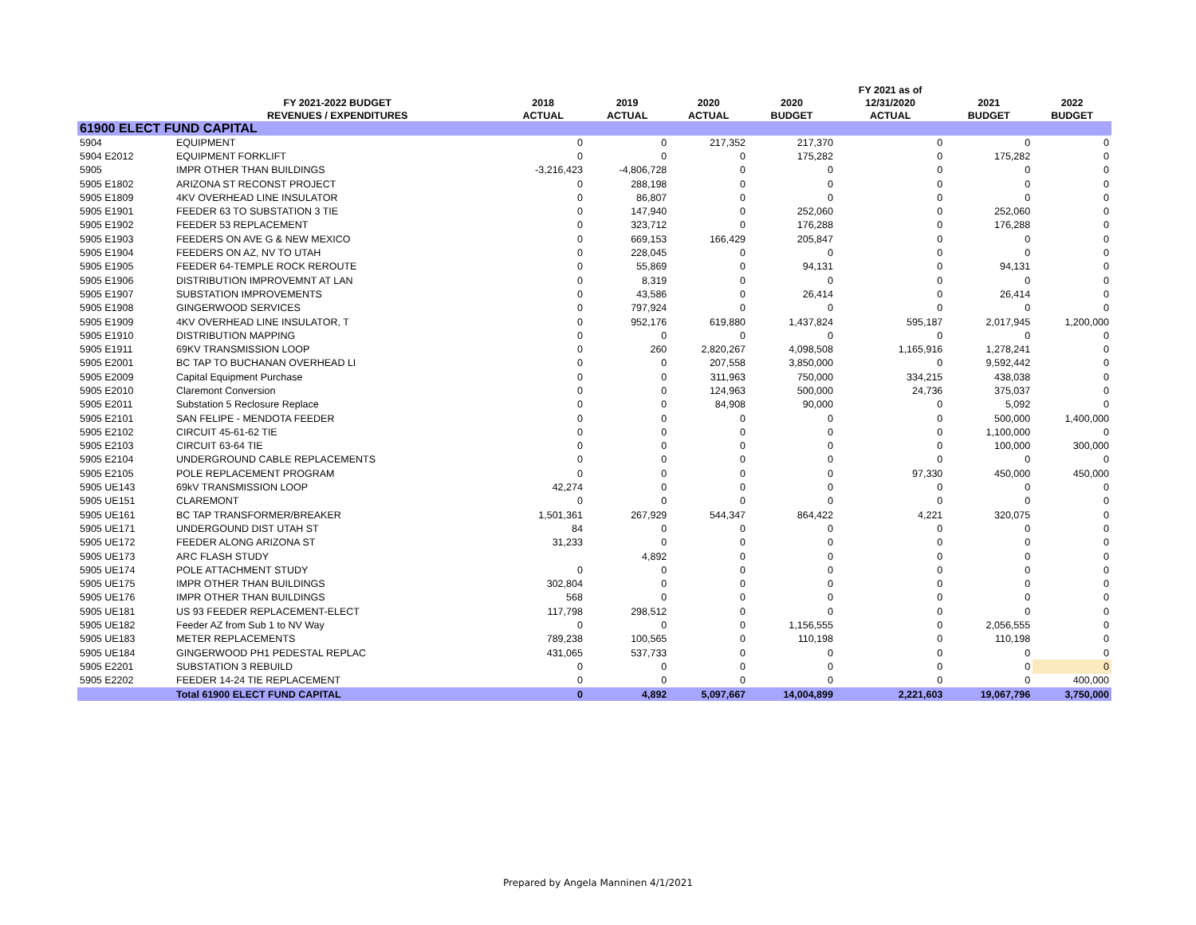| | | | | | | FY 2021 as of | | |
| --- | --- | --- | --- | --- | --- | --- | --- | --- |
| | FY 2021-2022 BUDGET | 2018 | 2019 | 2020 | 2020 | 12/31/2020 | 2021 | 2022 |
| | REVENUES / EXPENDITURES | ACTUAL | ACTUAL | ACTUAL | BUDGET | ACTUAL | BUDGET | BUDGET |
| 61900 ELECT FUND CAPITAL | | | | | | | | |
| 5904 | EQUIPMENT | 0 | 0 | 217,352 | 217,370 | 0 | 0 | 0 |
| 5904 E2012 | EQUIPMENT FORKLIFT | 0 | 0 | 0 | 175,282 | 0 | 175,282 | 0 |
| 5905 | IMPR OTHER THAN BUILDINGS | -3,216,423 | -4,806,728 | 0 | 0 | 0 | 0 | 0 |
| 5905 E1802 | ARIZONA ST RECONST PROJECT | 0 | 288,198 | 0 | 0 | 0 | 0 | 0 |
| 5905 E1809 | 4KV OVERHEAD LINE INSULATOR | 0 | 86,807 | 0 | 0 | 0 | 0 | 0 |
| 5905 E1901 | FEEDER 63 TO SUBSTATION 3 TIE | 0 | 147,940 | 0 | 252,060 | 0 | 252,060 | 0 |
| 5905 E1902 | FEEDER 53 REPLACEMENT | 0 | 323,712 | 0 | 176,288 | 0 | 176,288 | 0 |
| 5905 E1903 | FEEDERS ON AVE G & NEW MEXICO | 0 | 669,153 | 166,429 | 205,847 | 0 | 0 | 0 |
| 5905 E1904 | FEEDERS ON AZ, NV TO UTAH | 0 | 228,045 | 0 | 0 | 0 | 0 | 0 |
| 5905 E1905 | FEEDER 64-TEMPLE ROCK REROUTE | 0 | 55,869 | 0 | 94,131 | 0 | 94,131 | 0 |
| 5905 E1906 | DISTRIBUTION IMPROVEMNT AT LAN | 0 | 8,319 | 0 | 0 | 0 | 0 | 0 |
| 5905 E1907 | SUBSTATION IMPROVEMENTS | 0 | 43,586 | 0 | 26,414 | 0 | 26,414 | 0 |
| 5905 E1908 | GINGERWOOD SERVICES | 0 | 797,924 | 0 | 0 | 0 | 0 | 0 |
| 5905 E1909 | 4KV OVERHEAD LINE INSULATOR, T | 0 | 952,176 | 619,880 | 1,437,824 | 595,187 | 2,017,945 | 1,200,000 |
| 5905 E1910 | DISTRIBUTION MAPPING | 0 | 0 | 0 | 0 | 0 | 0 | 0 |
| 5905 E1911 | 69KV TRANSMISSION LOOP | 0 | 260 | 2,820,267 | 4,098,508 | 1,165,916 | 1,278,241 | 0 |
| 5905 E2001 | BC TAP TO BUCHANAN OVERHEAD LI | 0 | 0 | 207,558 | 3,850,000 | 0 | 9,592,442 | 0 |
| 5905 E2009 | Capital Equipment Purchase | 0 | 0 | 311,963 | 750,000 | 334,215 | 438,038 | 0 |
| 5905 E2010 | Claremont Conversion | 0 | 0 | 124,963 | 500,000 | 24,736 | 375,037 | 0 |
| 5905 E2011 | Substation 5 Reclosure Replace | 0 | 0 | 84,908 | 90,000 | 0 | 5,092 | 0 |
| 5905 E2101 | SAN FELIPE - MENDOTA FEEDER | 0 | 0 | 0 | 0 | 0 | 500,000 | 1,400,000 |
| 5905 E2102 | CIRCUIT 45-61-62 TIE | 0 | 0 | 0 | 0 | 0 | 1,100,000 | 0 |
| 5905 E2103 | CIRCUIT 63-64 TIE | 0 | 0 | 0 | 0 | 0 | 100,000 | 300,000 |
| 5905 E2104 | UNDERGROUND CABLE REPLACEMENTS | 0 | 0 | 0 | 0 | 0 | 0 | 0 |
| 5905 E2105 | POLE REPLACEMENT PROGRAM | 0 | 0 | 0 | 0 | 97,330 | 450,000 | 450,000 |
| 5905 UE143 | 69kV TRANSMISSION LOOP | 42,274 | 0 | 0 | 0 | 0 | 0 | 0 |
| 5905 UE151 | CLAREMONT | 0 | 0 | 0 | 0 | 0 | 0 | 0 |
| 5905 UE161 | BC TAP TRANSFORMER/BREAKER | 1,501,361 | 267,929 | 544,347 | 864,422 | 4,221 | 320,075 | 0 |
| 5905 UE171 | UNDERGOUND DIST UTAH ST | 84 | 0 | 0 | 0 | 0 | 0 | 0 |
| 5905 UE172 | FEEDER ALONG ARIZONA ST | 31,233 | 0 | 0 | 0 | 0 | 0 | 0 |
| 5905 UE173 | ARC FLASH STUDY | | 4,892 | 0 | 0 | 0 | 0 | 0 |
| 5905 UE174 | POLE ATTACHMENT STUDY | 0 | 0 | 0 | 0 | 0 | 0 | 0 |
| 5905 UE175 | IMPR OTHER THAN BUILDINGS | 302,804 | 0 | 0 | 0 | 0 | 0 | 0 |
| 5905 UE176 | IMPR OTHER THAN BUILDINGS | 568 | 0 | 0 | 0 | 0 | 0 | 0 |
| 5905 UE181 | US 93 FEEDER REPLACEMENT-ELECT | 117,798 | 298,512 | 0 | 0 | 0 | 0 | 0 |
| 5905 UE182 | Feeder AZ from Sub 1 to NV Way | 0 | 0 | 0 | 1,156,555 | 0 | 2,056,555 | 0 |
| 5905 UE183 | METER REPLACEMENTS | 789,238 | 100,565 | 0 | 110,198 | 0 | 110,198 | 0 |
| 5905 UE184 | GINGERWOOD PH1 PEDESTAL REPLAC | 431,065 | 537,733 | 0 | 0 | 0 | 0 | 0 |
| 5905 E2201 | SUBSTATION 3 REBUILD | 0 | 0 | 0 | 0 | 0 | 0 | 0 |
| 5905 E2202 | FEEDER 14-24 TIE REPLACEMENT | 0 | 0 | 0 | 0 | 0 | 0 | 400,000 |
| | Total 61900 ELECT FUND CAPITAL | 0 | 4,892 | 5,097,667 | 14,004,899 | 2,221,603 | 19,067,796 | 3,750,000 |
Prepared by Angela Manninen 4/1/2021